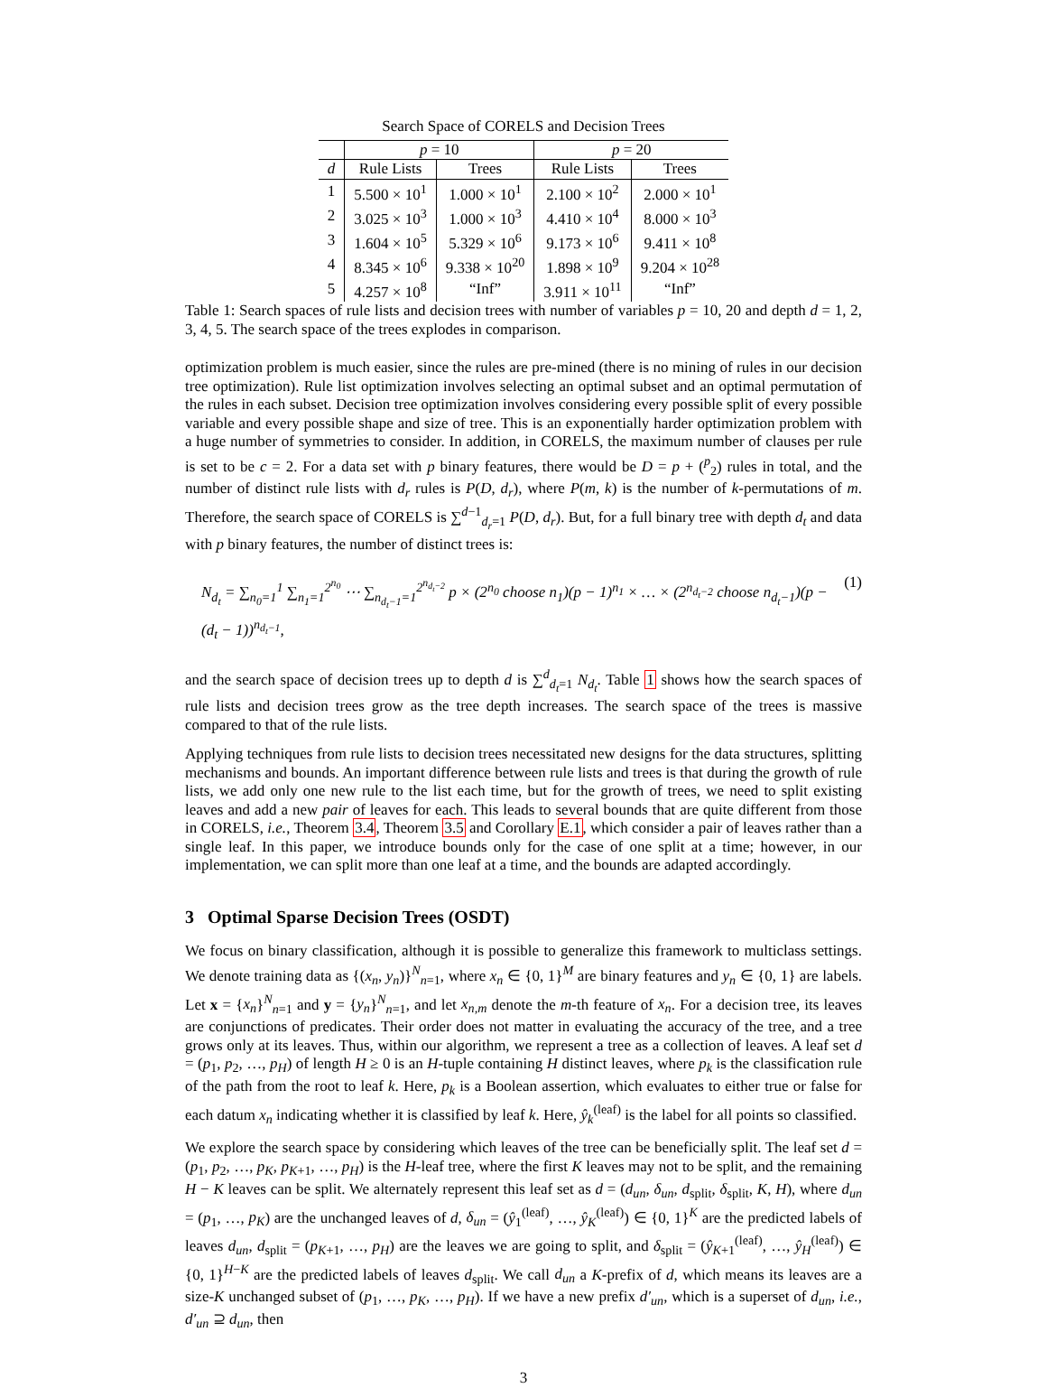Search Space of CORELS and Decision Trees
| | p = 10 | | p = 20 | |
| --- | --- | --- | --- | --- |
| d | Rule Lists | Trees | Rule Lists | Trees |
| 1 | 5.500 × 10<sup>1</sup> | 1.000 × 10<sup>1</sup> | 2.100 × 10<sup>2</sup> | 2.000 × 10<sup>1</sup> |
| 2 | 3.025 × 10<sup>3</sup> | 1.000 × 10<sup>3</sup> | 4.410 × 10<sup>4</sup> | 8.000 × 10<sup>3</sup> |
| 3 | 1.604 × 10<sup>5</sup> | 5.329 × 10<sup>6</sup> | 9.173 × 10<sup>6</sup> | 9.411 × 10<sup>8</sup> |
| 4 | 8.345 × 10<sup>6</sup> | 9.338 × 10<sup>20</sup> | 1.898 × 10<sup>9</sup> | 9.204 × 10<sup>28</sup> |
| 5 | 4.257 × 10<sup>8</sup> | “Inf” | 3.911 × 10<sup>11</sup> | “Inf” |
Table 1: Search spaces of rule lists and decision trees with number of variables p = 10, 20 and depth d = 1, 2, 3, 4, 5. The search space of the trees explodes in comparison.
optimization problem is much easier, since the rules are pre-mined (there is no mining of rules in our decision tree optimization). Rule list optimization involves selecting an optimal subset and an optimal permutation of the rules in each subset. Decision tree optimization involves considering every possible split of every possible variable and every possible shape and size of tree. This is an exponentially harder optimization problem with a huge number of symmetries to consider. In addition, in CORELS, the maximum number of clauses per rule is set to be c = 2. For a data set with p binary features, there would be D = p + (<sup>p</sup><sub>2</sub>) rules in total, and the number of distinct rule lists with d<sub>r</sub> rules is P(D, d<sub>r</sub>), where P(m, k) is the number of k-permutations of m. Therefore, the search space of CORELS is ∑<sup>d−1</sup><sub>d<sub>r</sub>=1</sub> P(D, d<sub>r</sub>). But, for a full binary tree with depth d<sub>t</sub> and data with p binary features, the number of distinct trees is:
N<sub>d<sub>t</sub></sub> = ∑<sub>n<sub>0</sub>=1</sub><sup>1</sup> ∑<sub>n<sub>1</sub>=1</sub><sup>2<sup>n<sub>0</sub></sup></sup> ⋯ ∑<sub>n<sub>d<sub>t</sub>−1</sub>=1</sub><sup>2<sup>n<sub>d<sub>t</sub>−2</sub></sup></sup> p × (2<sup>n<sub>0</sub></sup> choose n<sub>1</sub>)(p − 1)<sup>n<sub>1</sub></sup> × … × (2<sup>n<sub>d<sub>t</sub>−2</sub></sup> choose n<sub>d<sub>t</sub>−1</sub>)(p − (d<sub>t</sub> − 1))<sup>n<sub>d<sub>t</sub>−1</sub></sup>, (1)
and the search space of decision trees up to depth d is ∑<sup>d</sup><sub>d<sub>t</sub>=1</sub> N<sub>d<sub>t</sub></sub>. Table 1 shows how the search spaces of rule lists and decision trees grow as the tree depth increases. The search space of the trees is massive compared to that of the rule lists.
Applying techniques from rule lists to decision trees necessitated new designs for the data structures, splitting mechanisms and bounds. An important difference between rule lists and trees is that during the growth of rule lists, we add only one new rule to the list each time, but for the growth of trees, we need to split existing leaves and add a new pair of leaves for each. This leads to several bounds that are quite different from those in CORELS, i.e., Theorem 3.4, Theorem 3.5 and Corollary E.1, which consider a pair of leaves rather than a single leaf. In this paper, we introduce bounds only for the case of one split at a time; however, in our implementation, we can split more than one leaf at a time, and the bounds are adapted accordingly.
3 Optimal Sparse Decision Trees (OSDT)
We focus on binary classification, although it is possible to generalize this framework to multiclass settings. We denote training data as {(x<sub>n</sub>, y<sub>n</sub>)}<sup>N</sup><sub>n=1</sub>, where x<sub>n</sub> ∈ {0, 1}<sup>M</sup> are binary features and y<sub>n</sub> ∈ {0, 1} are labels. Let x = {x<sub>n</sub>}<sup>N</sup><sub>n=1</sub> and y = {y<sub>n</sub>}<sup>N</sup><sub>n=1</sub>, and let x<sub>n,m</sub> denote the m-th feature of x<sub>n</sub>. For a decision tree, its leaves are conjunctions of predicates. Their order does not matter in evaluating the accuracy of the tree, and a tree grows only at its leaves. Thus, within our algorithm, we represent a tree as a collection of leaves. A leaf set d = (p<sub>1</sub>, p<sub>2</sub>, …, p<sub>H</sub>) of length H ≥ 0 is an H-tuple containing H distinct leaves, where p<sub>k</sub> is the classification rule of the path from the root to leaf k. Here, p<sub>k</sub> is a Boolean assertion, which evaluates to either true or false for each datum x<sub>n</sub> indicating whether it is classified by leaf k. Here, ŷ<sub>k</sub><sup>(leaf)</sup> is the label for all points so classified.
We explore the search space by considering which leaves of the tree can be beneficially split. The leaf set d = (p<sub>1</sub>, p<sub>2</sub>, …, p<sub>K</sub>, p<sub>K+1</sub>, …, p<sub>H</sub>) is the H-leaf tree, where the first K leaves may not to be split, and the remaining H − K leaves can be split. We alternately represent this leaf set as d = (d<sub>un</sub>, δ<sub>un</sub>, d<sub>split</sub>, δ<sub>split</sub>, K, H), where d<sub>un</sub> = (p<sub>1</sub>, …, p<sub>K</sub>) are the unchanged leaves of d, δ<sub>un</sub> = (ŷ<sub>1</sub><sup>(leaf)</sup>, …, ŷ<sub>K</sub><sup>(leaf)</sup>) ∈ {0, 1}<sup>K</sup> are the predicted labels of leaves d<sub>un</sub>, d<sub>split</sub> = (p<sub>K+1</sub>, …, p<sub>H</sub>) are the leaves we are going to split, and δ<sub>split</sub> = (ŷ<sub>K+1</sub><sup>(leaf)</sup>, …, ŷ<sub>H</sub><sup>(leaf)</sup>) ∈ {0, 1}<sup>H−K</sup> are the predicted labels of leaves d<sub>split</sub>. We call d<sub>un</sub> a K-prefix of d, which means its leaves are a size-K unchanged subset of (p<sub>1</sub>, …, p<sub>K</sub>, …, p<sub>H</sub>). If we have a new prefix d′<sub>un</sub>, which is a superset of d<sub>un</sub>, i.e., d′<sub>un</sub> ⊇ d<sub>un</sub>, then
3